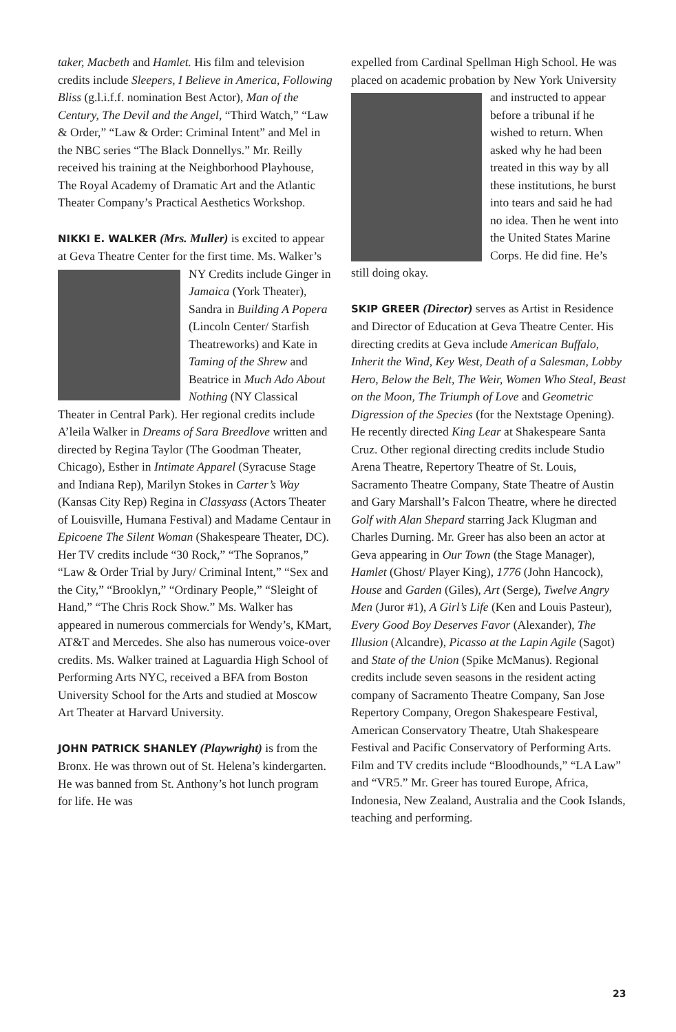taker, Macbeth and Hamlet. His film and television credits include Sleepers, I Believe in America, Following Bliss (g.l.i.f.f. nomination Best Actor), Man of the Century, The Devil and the Angel, “Third Watch,” “Law & Order,” “Law & Order: Criminal Intent” and Mel in the NBC series “The Black Donnellys.” Mr. Reilly received his training at the Neighborhood Playhouse, The Royal Academy of Dramatic Art and the Atlantic Theater Company’s Practical Aesthetics Workshop.
NIKKI E. WALKER (Mrs. Muller) is excited to appear at Geva Theatre Center for the first time. Ms. Walker’s NY Credits include Ginger in Jamaica (York Theater), Sandra in Building A Popera (Lincoln Center/ Starfish Theatreworks) and Kate in Taming of the Shrew and Beatrice in Much Ado About Nothing (NY Classical Theater in Central Park). Her regional credits include A’leila Walker in Dreams of Sara Breedlove written and directed by Regina Taylor (The Goodman Theater, Chicago), Esther in Intimate Apparel (Syracuse Stage and Indiana Rep), Marilyn Stokes in Carter’s Way (Kansas City Rep) Regina in Classyass (Actors Theater of Louisville, Humana Festival) and Madame Centaur in Epicoene The Silent Woman (Shakespeare Theater, DC). Her TV credits include “30 Rock,” “The Sopranos,” “Law & Order Trial by Jury/ Criminal Intent,” “Sex and the City,” “Brooklyn,” “Ordinary People,” “Sleight of Hand,” “The Chris Rock Show.” Ms. Walker has appeared in numerous commercials for Wendy’s, KMart, AT&T and Mercedes. She also has numerous voice-over credits. Ms. Walker trained at Laguardia High School of Performing Arts NYC, received a BFA from Boston University School for the Arts and studied at Moscow Art Theater at Harvard University.
JOHN PATRICK SHANLEY (Playwright) is from the Bronx. He was thrown out of St. Helena’s kindergarten. He was banned from St. Anthony’s hot lunch program for life. He was
expelled from Cardinal Spellman High School. He was placed on academic probation by New York University and instructed to appear before a tribunal if he wished to return. When asked why he had been treated in this way by all these institutions, he burst into tears and said he had no idea. Then he went into the United States Marine Corps. He did fine. He’s still doing okay.
SKIP GREER (Director) serves as Artist in Residence and Director of Education at Geva Theatre Center. His directing credits at Geva include American Buffalo, Inherit the Wind, Key West, Death of a Salesman, Lobby Hero, Below the Belt, The Weir, Women Who Steal, Beast on the Moon, The Triumph of Love and Geometric Digression of the Species (for the Nextstage Opening). He recently directed King Lear at Shakespeare Santa Cruz. Other regional directing credits include Studio Arena Theatre, Repertory Theatre of St. Louis, Sacramento Theatre Company, State Theatre of Austin and Gary Marshall’s Falcon Theatre, where he directed Golf with Alan Shepard starring Jack Klugman and Charles Durning. Mr. Greer has also been an actor at Geva appearing in Our Town (the Stage Manager), Hamlet (Ghost/ Player King), 1776 (John Hancock), House and Garden (Giles), Art (Serge), Twelve Angry Men (Juror #1), A Girl’s Life (Ken and Louis Pasteur), Every Good Boy Deserves Favor (Alexander), The Illusion (Alcandre), Picasso at the Lapin Agile (Sagot) and State of the Union (Spike McManus). Regional credits include seven seasons in the resident acting company of Sacramento Theatre Company, San Jose Repertory Company, Oregon Shakespeare Festival, American Conservatory Theatre, Utah Shakespeare Festival and Pacific Conservatory of Performing Arts. Film and TV credits include “Bloodhounds,” “LA Law” and “VR5.” Mr. Greer has toured Europe, Africa, Indonesia, New Zealand, Australia and the Cook Islands, teaching and performing.
23